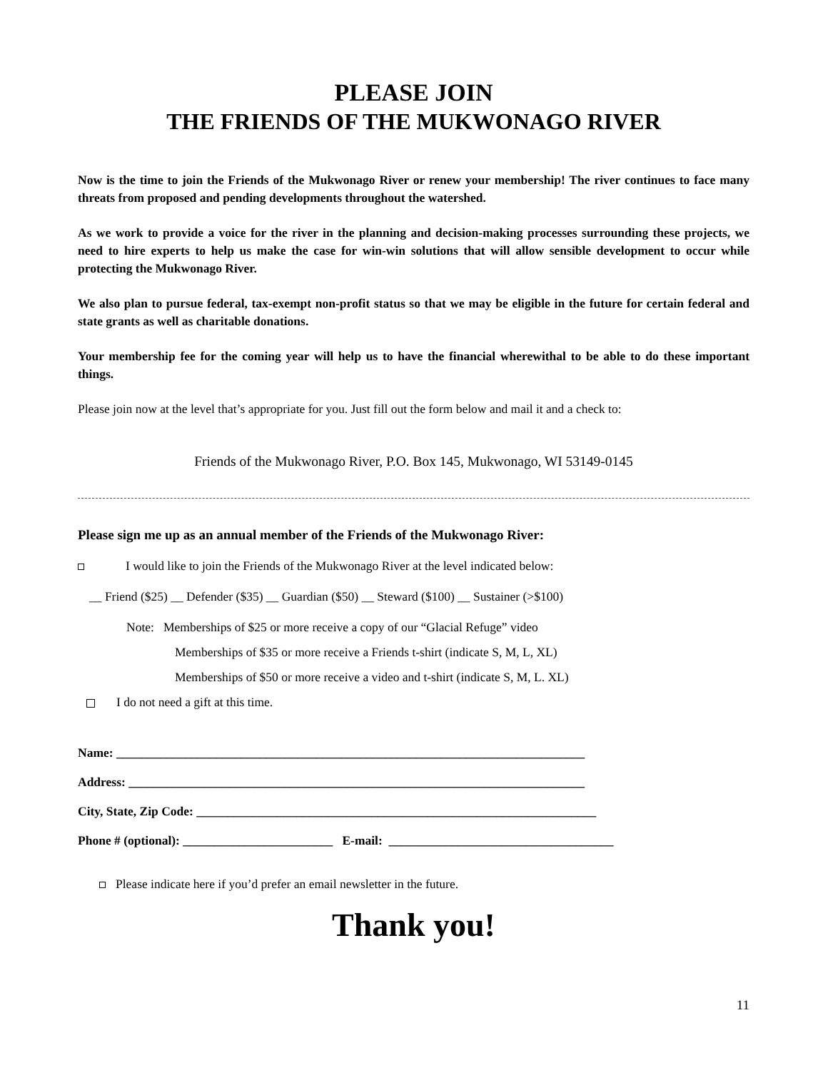PLEASE JOIN
THE FRIENDS OF THE MUKWONAGO RIVER
Now is the time to join the Friends of the Mukwonago River or renew your membership! The river continues to face many threats from proposed and pending developments throughout the watershed.
As we work to provide a voice for the river in the planning and decision-making processes surrounding these projects, we need to hire experts to help us make the case for win-win solutions that will allow sensible development to occur while protecting the Mukwonago River.
We also plan to pursue federal, tax-exempt non-profit status so that we may be eligible in the future for certain federal and state grants as well as charitable donations.
Your membership fee for the coming year will help us to have the financial wherewithal to be able to do these important things.
Please join now at the level that’s appropriate for you. Just fill out the form below and mail it and a check to:
Friends of the Mukwonago River, P.O. Box 145, Mukwonago, WI 53149-0145
Please sign me up as an annual member of the Friends of the Mukwonago River:
I would like to join the Friends of the Mukwonago River at the level indicated below:
__ Friend ($25) __ Defender ($35) __ Guardian ($50) __ Steward ($100) __ Sustainer (>$100)
Note: Memberships of $25 or more receive a copy of our “Glacial Refuge” video
Memberships of $35 or more receive a Friends t-shirt (indicate S, M, L, XL)
Memberships of $50 or more receive a video and t-shirt (indicate S, M, L. XL)
I do not need a gift at this time.
Name: ___________________________________________________________________________
Address: _________________________________________________________________________
City, State, Zip Code: ________________________________________________________________
Phone # (optional): ________________________ E-mail: ____________________________________
Please indicate here if you’d prefer an email newsletter in the future.
Thank you!
11